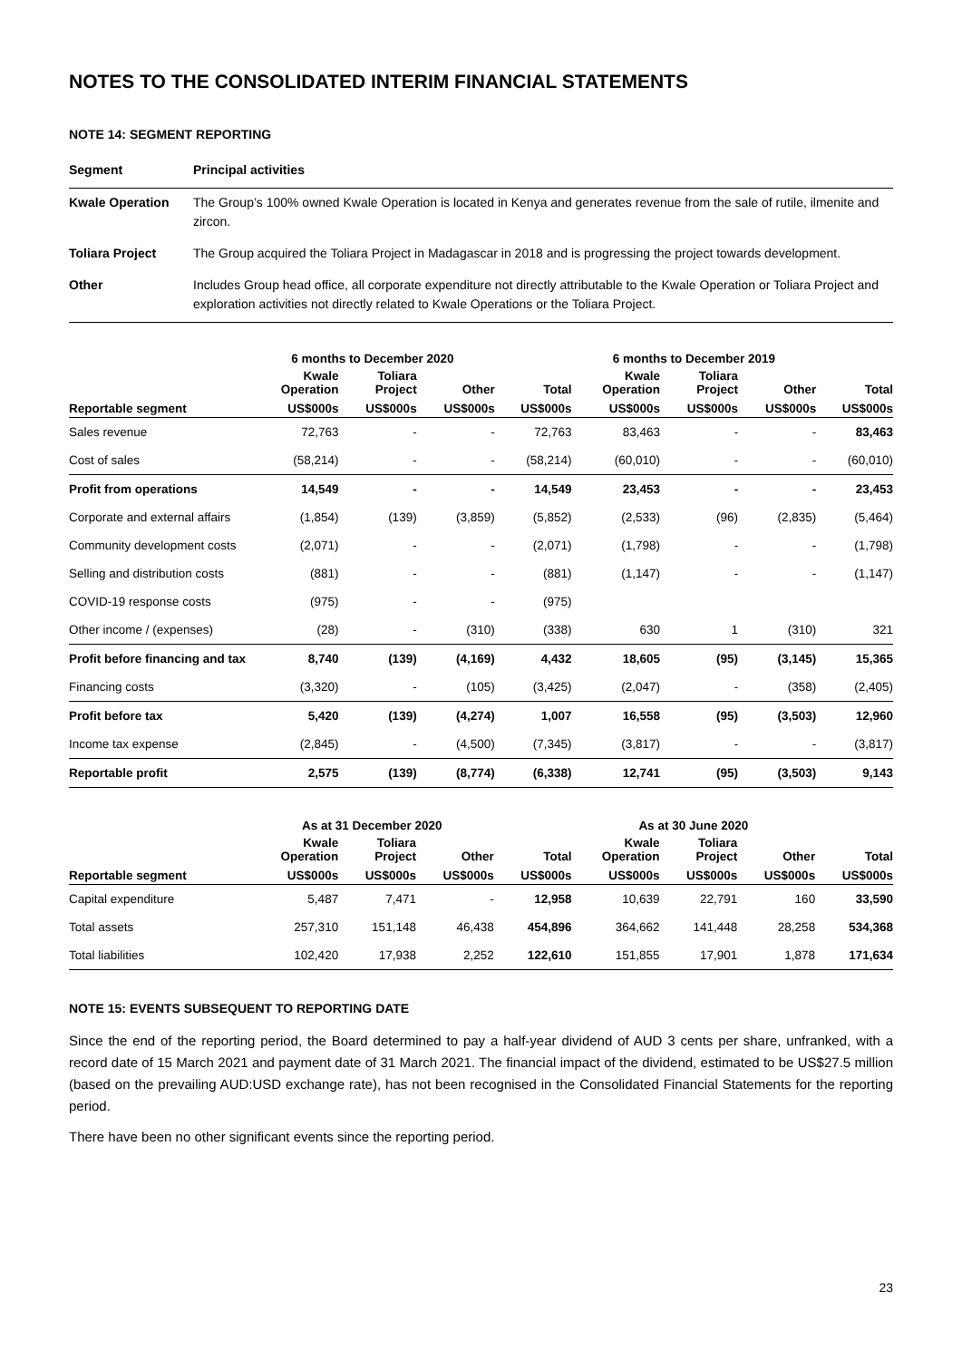NOTES TO THE CONSOLIDATED INTERIM FINANCIAL STATEMENTS
NOTE 14: SEGMENT REPORTING
| Segment | Principal activities |
| --- | --- |
| Kwale Operation | The Group’s 100% owned Kwale Operation is located in Kenya and generates revenue from the sale of rutile, ilmenite and zircon. |
| Toliara Project | The Group acquired the Toliara Project in Madagascar in 2018 and is progressing the project towards development. |
| Other | Includes Group head office, all corporate expenditure not directly attributable to the Kwale Operation or Toliara Project and exploration activities not directly related to Kwale Operations or the Toliara Project. |
| | 6 months to December 2020 | | | | 6 months to December 2019 | | | |
| --- | --- | --- | --- | --- | --- | --- | --- | --- |
| | Kwale Operation | Toliara Project | Other | Total | Kwale Operation | Toliara Project | Other | Total |
| Reportable segment | US$000s | US$000s | US$000s | US$000s | US$000s | US$000s | US$000s | US$000s |
| Sales revenue | 72,763 | - | - | 72,763 | 83,463 | - | - | 83,463 |
| Cost of sales | (58,214) | - | - | (58,214) | (60,010) | - | - | (60,010) |
| Profit from operations | 14,549 | - | - | 14,549 | 23,453 | - | - | 23,453 |
| Corporate and external affairs | (1,854) | (139) | (3,859) | (5,852) | (2,533) | (96) | (2,835) | (5,464) |
| Community development costs | (2,071) | - | - | (2,071) | (1,798) | - | - | (1,798) |
| Selling and distribution costs | (881) | - | - | (881) | (1,147) | - | - | (1,147) |
| COVID-19 response costs | (975) | - | - | (975) | | | | |
| Other income / (expenses) | (28) | - | (310) | (338) | 630 | 1 | (310) | 321 |
| Profit before financing and tax | 8,740 | (139) | (4,169) | 4,432 | 18,605 | (95) | (3,145) | 15,365 |
| Financing costs | (3,320) | - | (105) | (3,425) | (2,047) | - | (358) | (2,405) |
| Profit before tax | 5,420 | (139) | (4,274) | 1,007 | 16,558 | (95) | (3,503) | 12,960 |
| Income tax expense | (2,845) | - | (4,500) | (7,345) | (3,817) | - | - | (3,817) |
| Reportable profit | 2,575 | (139) | (8,774) | (6,338) | 12,741 | (95) | (3,503) | 9,143 |
| | As at 31 December 2020 | | | | As at 30 June 2020 | | | |
| --- | --- | --- | --- | --- | --- | --- | --- | --- |
| | Kwale Operation | Toliara Project | Other | Total | Kwale Operation | Toliara Project | Other | Total |
| Reportable segment | US$000s | US$000s | US$000s | US$000s | US$000s | US$000s | US$000s | US$000s |
| Capital expenditure | 5,487 | 7,471 | - | 12,958 | 10,639 | 22,791 | 160 | 33,590 |
| Total assets | 257,310 | 151,148 | 46,438 | 454,896 | 364,662 | 141,448 | 28,258 | 534,368 |
| Total liabilities | 102,420 | 17,938 | 2,252 | 122,610 | 151,855 | 17,901 | 1,878 | 171,634 |
NOTE 15: EVENTS SUBSEQUENT TO REPORTING DATE
Since the end of the reporting period, the Board determined to pay a half-year dividend of AUD 3 cents per share, unfranked, with a record date of 15 March 2021 and payment date of 31 March 2021. The financial impact of the dividend, estimated to be US$27.5 million (based on the prevailing AUD:USD exchange rate), has not been recognised in the Consolidated Financial Statements for the reporting period.
There have been no other significant events since the reporting period.
23